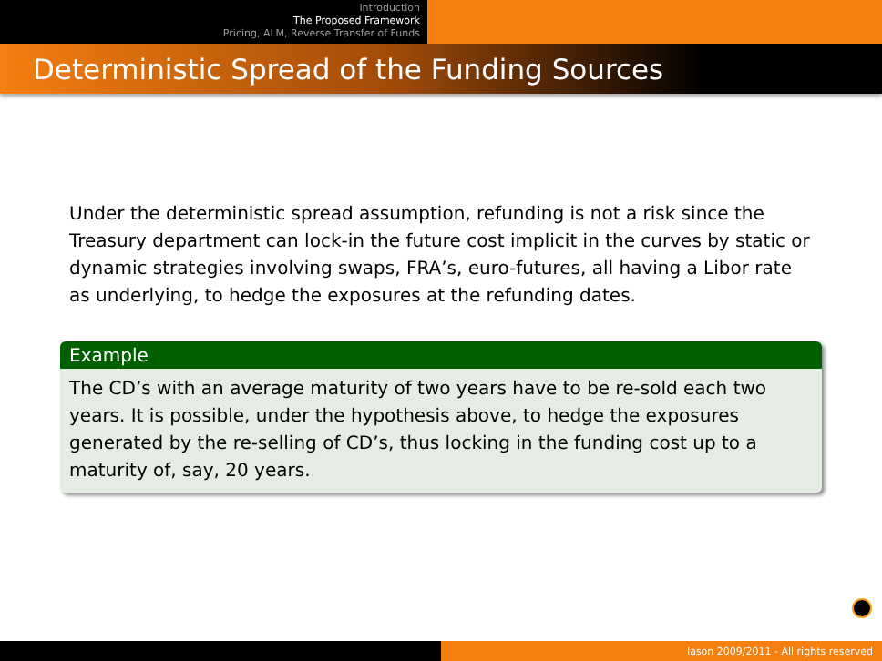Introduction
The Proposed Framework
Pricing, ALM, Reverse Transfer of Funds
Deterministic Spread of the Funding Sources
Under the deterministic spread assumption, refunding is not a risk since the Treasury department can lock-in the future cost implicit in the curves by static or dynamic strategies involving swaps, FRA’s, euro-futures, all having a Libor rate as underlying, to hedge the exposures at the refunding dates.
Example
The CD’s with an average maturity of two years have to be re-sold each two years. It is possible, under the hypothesis above, to hedge the exposures generated by the re-selling of CD’s, thus locking in the funding cost up to a maturity of, say, 20 years.
Iason 2009/2011 - All rights reserved